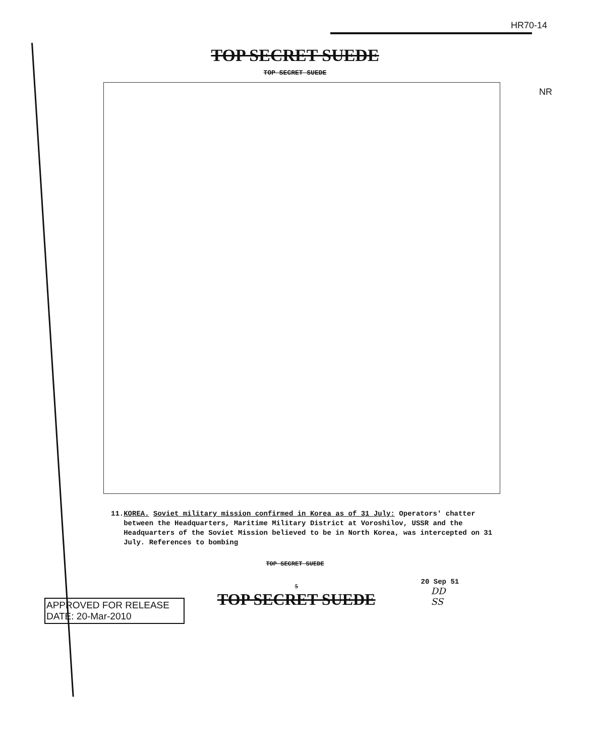HR70-14
TOP SECRET SUEDE
TOP SECRET SUEDE
NR
11. KOREA. Soviet military mission confirmed in Korea as of 31 July: Operators' chatter between the Headquarters, Maritime Military District at Voroshilov, USSR and the Headquarters of the Soviet Mission believed to be in North Korea, was intercepted on 31 July. References to bombing
TOP SECRET SUEDE
APPROVED FOR RELEASE
DATE: 20-Mar-2010
5
TOP SECRET SUEDE
20 Sep 51
DD
SS